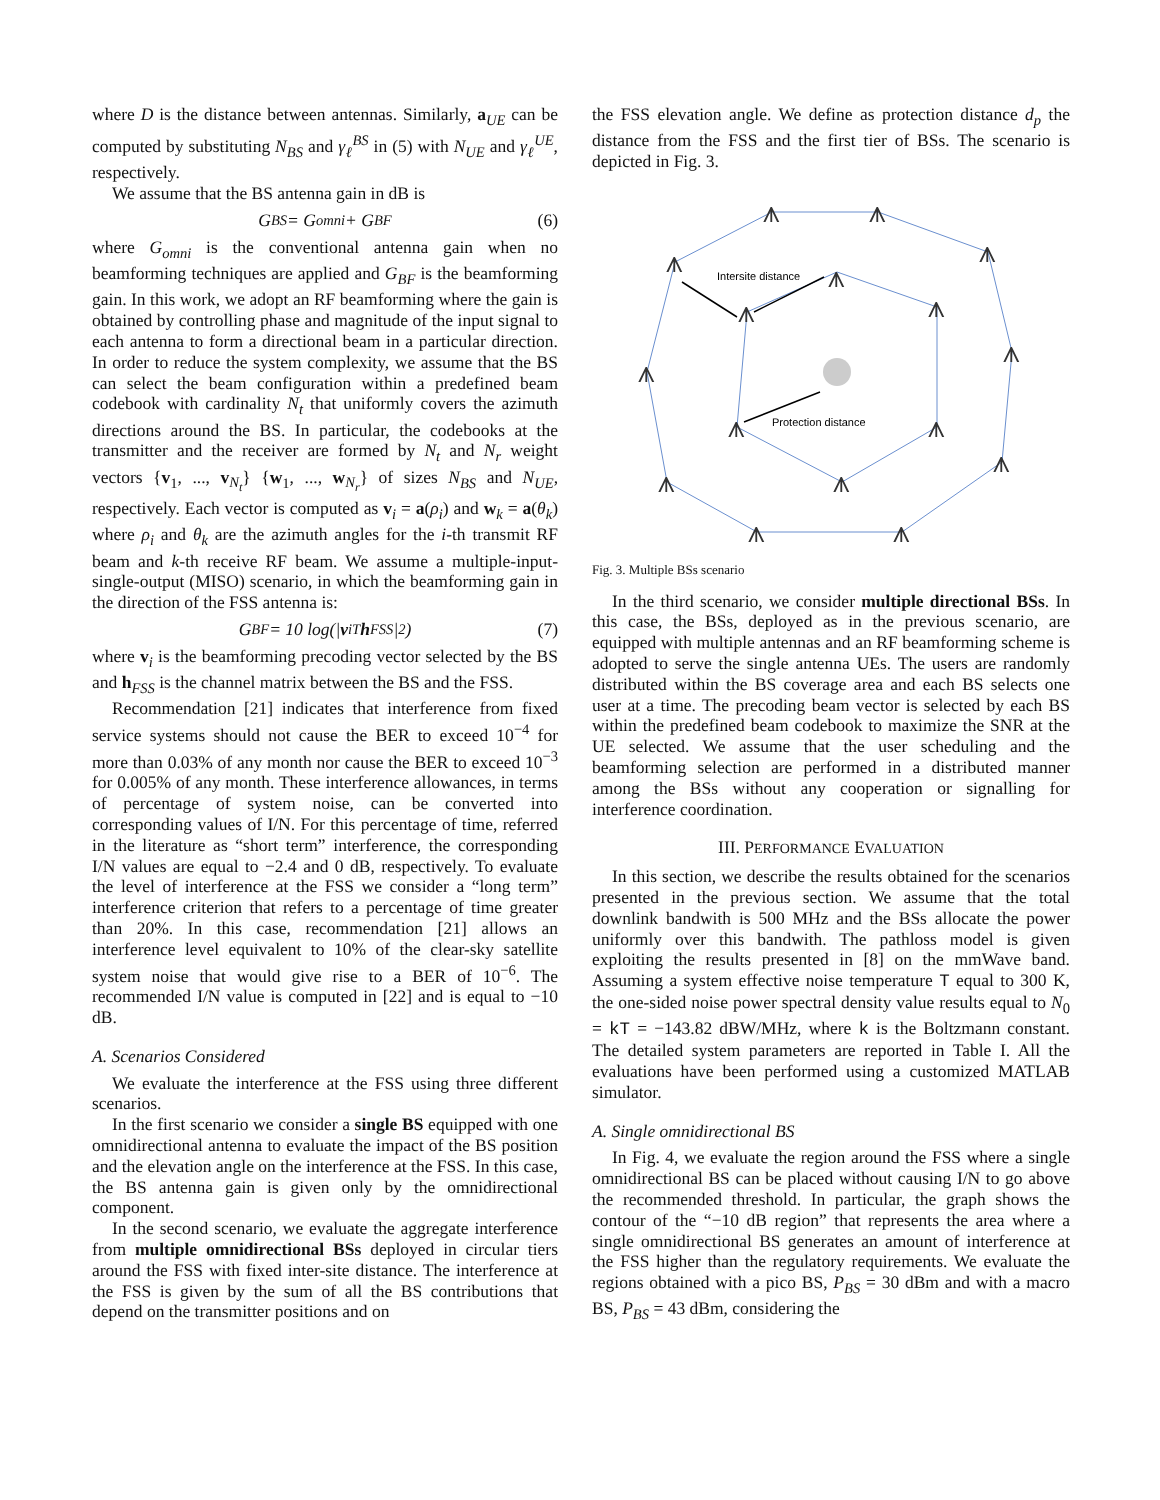where D is the distance between antennas. Similarly, a<sub>UE</sub> can be computed by substituting N<sub>BS</sub> and γ<sub>ℓ</sub><sup>BS</sup> in (5) with N<sub>UE</sub> and γ<sub>ℓ</sub><sup>UE</sup>, respectively.
We assume that the BS antenna gain in dB is
G<sub>BS</sub> = G<sub>omni</sub> + G<sub>BF</sub> (6)
where G<sub>omni</sub> is the conventional antenna gain when no beamforming techniques are applied and G<sub>BF</sub> is the beamforming gain. In this work, we adopt an RF beamforming where the gain is obtained by controlling phase and magnitude of the input signal to each antenna to form a directional beam in a particular direction. In order to reduce the system complexity, we assume that the BS can select the beam configuration within a predefined beam codebook with cardinality N<sub>t</sub> that uniformly covers the azimuth directions around the BS. In particular, the codebooks at the transmitter and the receiver are formed by N<sub>t</sub> and N<sub>r</sub> weight vectors {v<sub>1</sub>, ..., v<sub>N<sub>t</sub></sub>} {w<sub>1</sub>, ..., w<sub>N<sub>r</sub></sub>} of sizes N<sub>BS</sub> and N<sub>UE</sub>, respectively. Each vector is computed as v<sub>i</sub> = a(ρ<sub>i</sub>) and w<sub>k</sub> = a(θ<sub>k</sub>) where ρ<sub>i</sub> and θ<sub>k</sub> are the azimuth angles for the i-th transmit RF beam and k-th receive RF beam. We assume a multiple-input-single-output (MISO) scenario, in which the beamforming gain in the direction of the FSS antenna is:
G<sub>BF</sub> = 10 log(| v<sub>i</sub><sup>T</sup> h<sub>FSS</sub>|<sup>2</sup>) (7)
where v<sub>i</sub> is the beamforming precoding vector selected by the BS and h<sub>FSS</sub> is the channel matrix between the BS and the FSS.
Recommendation [21] indicates that interference from fixed service systems should not cause the BER to exceed 10<sup>−4</sup> for more than 0.03% of any month nor cause the BER to exceed 10<sup>−3</sup> for 0.005% of any month. These interference allowances, in terms of percentage of system noise, can be converted into corresponding values of I/N. For this percentage of time, referred in the literature as “short term” interference, the corresponding I/N values are equal to −2.4 and 0 dB, respectively. To evaluate the level of interference at the FSS we consider a “long term” interference criterion that refers to a percentage of time greater than 20%. In this case, recommendation [21] allows an interference level equivalent to 10% of the clear-sky satellite system noise that would give rise to a BER of 10<sup>−6</sup>. The recommended I/N value is computed in [22] and is equal to −10 dB.
A. Scenarios Considered
We evaluate the interference at the FSS using three different scenarios.
In the first scenario we consider a single BS equipped with one omnidirectional antenna to evaluate the impact of the BS position and the elevation angle on the interference at the FSS. In this case, the BS antenna gain is given only by the omnidirectional component.
In the second scenario, we evaluate the aggregate interference from multiple omnidirectional BSs deployed in circular tiers around the FSS with fixed inter-site distance. The interference at the FSS is given by the sum of all the BS contributions that depend on the transmitter positions and on
the FSS elevation angle. We define as protection distance d<sub>p</sub> the distance from the FSS and the first tier of BSs. The scenario is depicted in Fig. 3.
Intersite distance
Protection distance
⩚
⩚
⩚
⩚
⩚
⩚
⩚
⩚
⩚
⩚
⩚
⩚
⩚
⩚
⩚
⩚
Fig. 3. Multiple BSs scenario
In the third scenario, we consider multiple directional BSs. In this case, the BSs, deployed as in the previous scenario, are equipped with multiple antennas and an RF beamforming scheme is adopted to serve the single antenna UEs. The users are randomly distributed within the BS coverage area and each BS selects one user at a time. The precoding beam vector is selected by each BS within the predefined beam codebook to maximize the SNR at the UE selected. We assume that the user scheduling and the beamforming selection are performed in a distributed manner among the BSs without any cooperation or signalling for interference coordination.
III. PERFORMANCE EVALUATION
In this section, we describe the results obtained for the scenarios presented in the previous section. We assume that the total downlink bandwith is 500 MHz and the BSs allocate the power uniformly over this bandwith. The pathloss model is given exploiting the results presented in [8] on the mmWave band. Assuming a system effective noise temperature T equal to 300 K, the one-sided noise power spectral density value results equal to N<sub>0</sub> = kT = −143.82 dBW/MHz, where k is the Boltzmann constant. The detailed system parameters are reported in Table I. All the evaluations have been performed using a customized MATLAB simulator.
A. Single omnidirectional BS
In Fig. 4, we evaluate the region around the FSS where a single omnidirectional BS can be placed without causing I/N to go above the recommended threshold. In particular, the graph shows the contour of the “−10 dB region” that represents the area where a single omnidirectional BS generates an amount of interference at the FSS higher than the regulatory requirements. We evaluate the regions obtained with a pico BS, P<sub>BS</sub> = 30 dBm and with a macro BS, P<sub>BS</sub> = 43 dBm, considering the